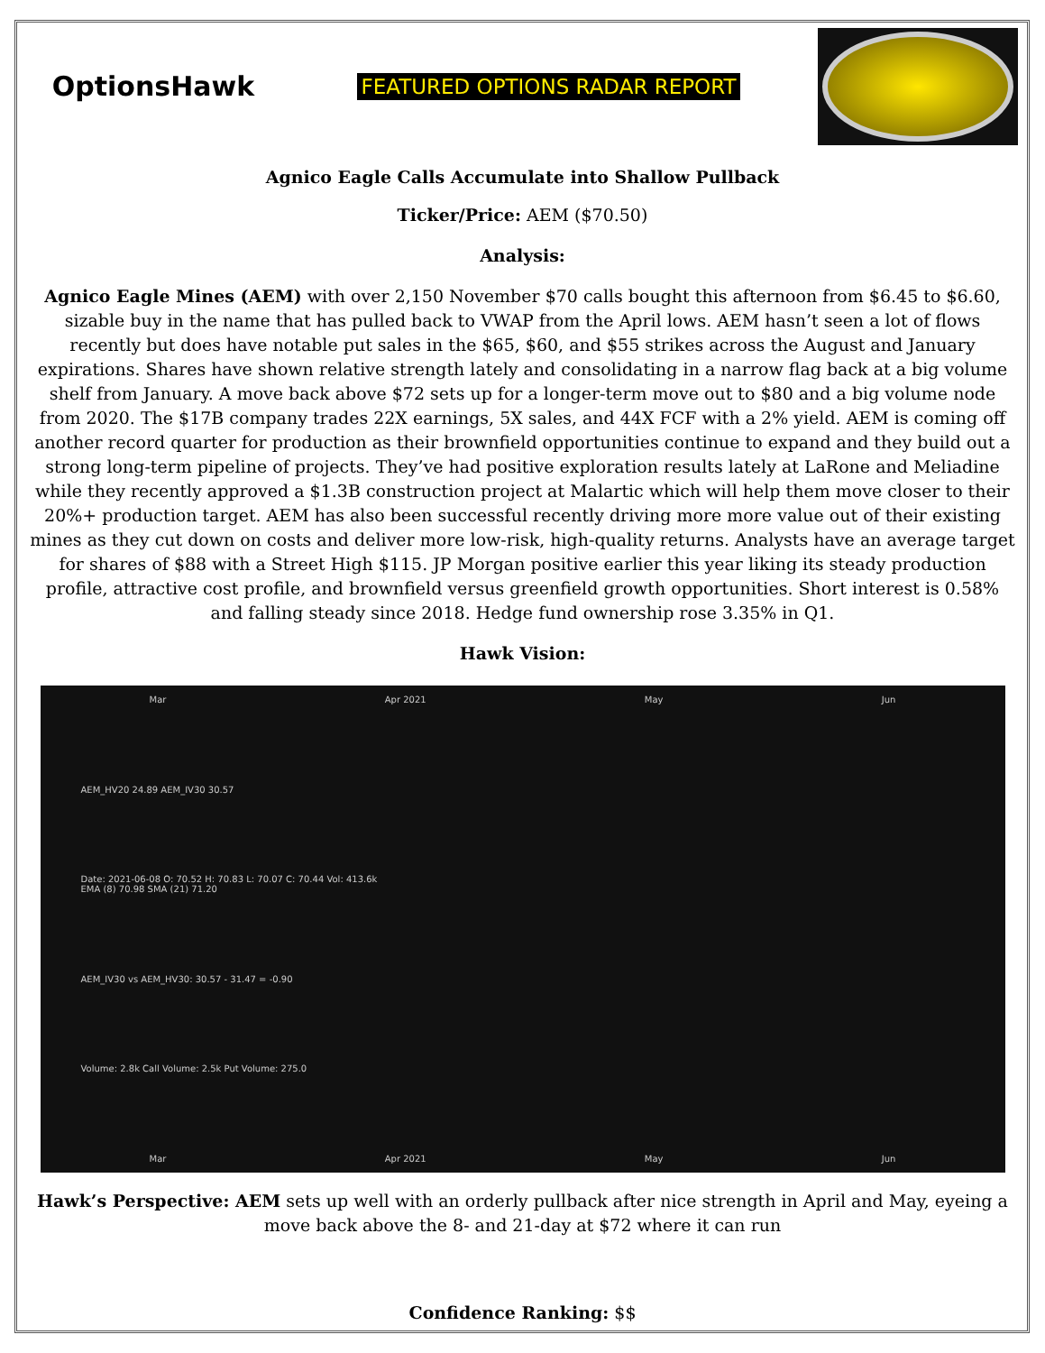OptionsHawk
FEATURED OPTIONS RADAR REPORT
Agnico Eagle Calls Accumulate into Shallow Pullback
Ticker/Price: AEM ($70.50)
Analysis:
Agnico Eagle Mines (AEM) with over 2,150 November $70 calls bought this afternoon from $6.45 to $6.60, sizable buy in the name that has pulled back to VWAP from the April lows. AEM hasn’t seen a lot of flows recently but does have notable put sales in the $65, $60, and $55 strikes across the August and January expirations. Shares have shown relative strength lately and consolidating in a narrow flag back at a big volume shelf from January. A move back above $72 sets up for a longer-term move out to $80 and a big volume node from 2020. The $17B company trades 22X earnings, 5X sales, and 44X FCF with a 2% yield. AEM is coming off another record quarter for production as their brownfield opportunities continue to expand and they build out a strong long-term pipeline of projects. They’ve had positive exploration results lately at LaRone and Meliadine while they recently approved a $1.3B construction project at Malartic which will help them move closer to their 20%+ production target. AEM has also been successful recently driving more more value out of their existing mines as they cut down on costs and deliver more low-risk, high-quality returns. Analysts have an average target for shares of $88 with a Street High $115. JP Morgan positive earlier this year liking its steady production profile, attractive cost profile, and brownfield versus greenfield growth opportunities. Short interest is 0.58% and falling steady since 2018. Hedge fund ownership rose 3.35% in Q1.
Hawk Vision:
Mar Apr 2021 May Jun
AEM_HV20 24.89 AEM_IV30 30.57
Date: 2021-06-08 O: 70.52 H: 70.83 L: 70.07 C: 70.44 Vol: 413.6k
EMA (8) 70.98 SMA (21) 71.20
AEM_IV30 vs AEM_HV30: 30.57 - 31.47 = -0.90
Volume: 2.8k Call Volume: 2.5k Put Volume: 275.0
Mar Apr 2021 May Jun
Hawk’s Perspective: AEM sets up well with an orderly pullback after nice strength in April and May, eyeing a move back above the 8- and 21-day at $72 where it can run
Confidence Ranking: $$